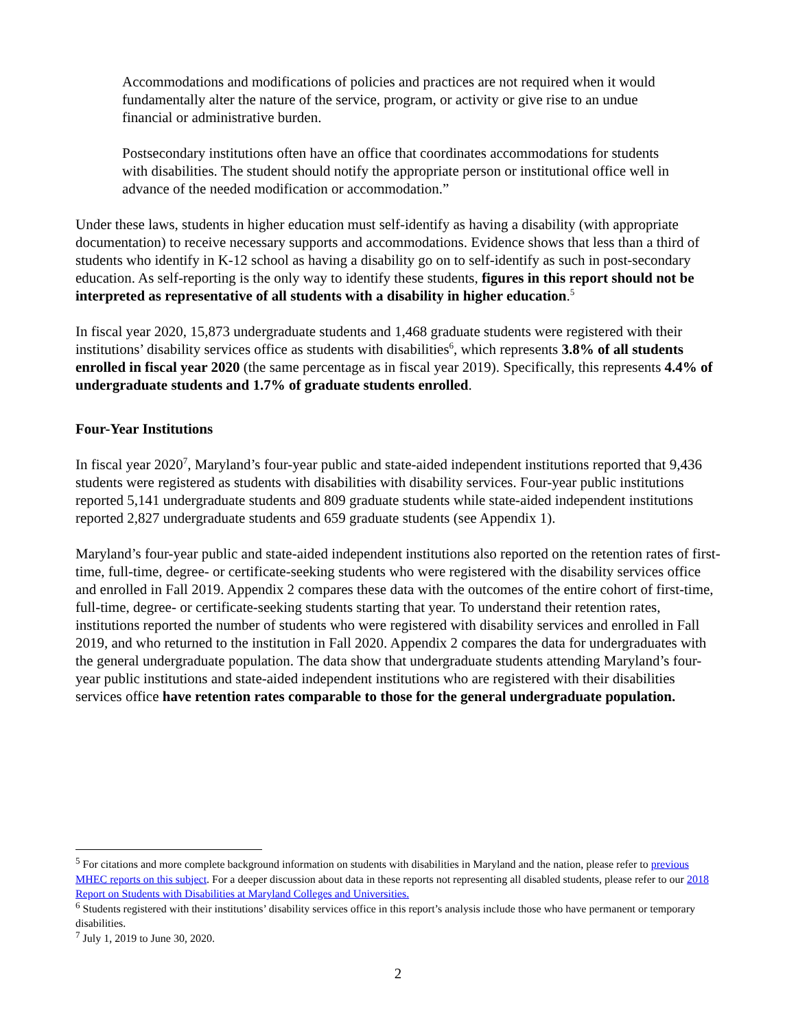Accommodations and modifications of policies and practices are not required when it would fundamentally alter the nature of the service, program, or activity or give rise to an undue financial or administrative burden.
Postsecondary institutions often have an office that coordinates accommodations for students with disabilities. The student should notify the appropriate person or institutional office well in advance of the needed modification or accommodation.”
Under these laws, students in higher education must self-identify as having a disability (with appropriate documentation) to receive necessary supports and accommodations. Evidence shows that less than a third of students who identify in K-12 school as having a disability go on to self-identify as such in post-secondary education. As self-reporting is the only way to identify these students, figures in this report should not be interpreted as representative of all students with a disability in higher education.<sup>5</sup>
In fiscal year 2020, 15,873 undergraduate students and 1,468 graduate students were registered with their institutions’ disability services office as students with disabilities<sup>6</sup>, which represents 3.8% of all students enrolled in fiscal year 2020 (the same percentage as in fiscal year 2019). Specifically, this represents 4.4% of undergraduate students and 1.7% of graduate students enrolled.
Four-Year Institutions
In fiscal year 2020<sup>7</sup>, Maryland’s four-year public and state-aided independent institutions reported that 9,436 students were registered as students with disabilities with disability services. Four-year public institutions reported 5,141 undergraduate students and 809 graduate students while state-aided independent institutions reported 2,827 undergraduate students and 659 graduate students (see Appendix 1).
Maryland’s four-year public and state-aided independent institutions also reported on the retention rates of first-time, full-time, degree- or certificate-seeking students who were registered with the disability services office and enrolled in Fall 2019. Appendix 2 compares these data with the outcomes of the entire cohort of first-time, full-time, degree- or certificate-seeking students starting that year. To understand their retention rates, institutions reported the number of students who were registered with disability services and enrolled in Fall 2019, and who returned to the institution in Fall 2020. Appendix 2 compares the data for undergraduates with the general undergraduate population. The data show that undergraduate students attending Maryland’s four-year public institutions and state-aided independent institutions who are registered with their disabilities services office have retention rates comparable to those for the general undergraduate population.
<sup>5</sup> For citations and more complete background information on students with disabilities in Maryland and the nation, please refer to previous MHEC reports on this subject. For a deeper discussion about data in these reports not representing all disabled students, please refer to our 2018 Report on Students with Disabilities at Maryland Colleges and Universities.
<sup>6</sup> Students registered with their institutions’ disability services office in this report’s analysis include those who have permanent or temporary disabilities.
<sup>7</sup> July 1, 2019 to June 30, 2020.
2